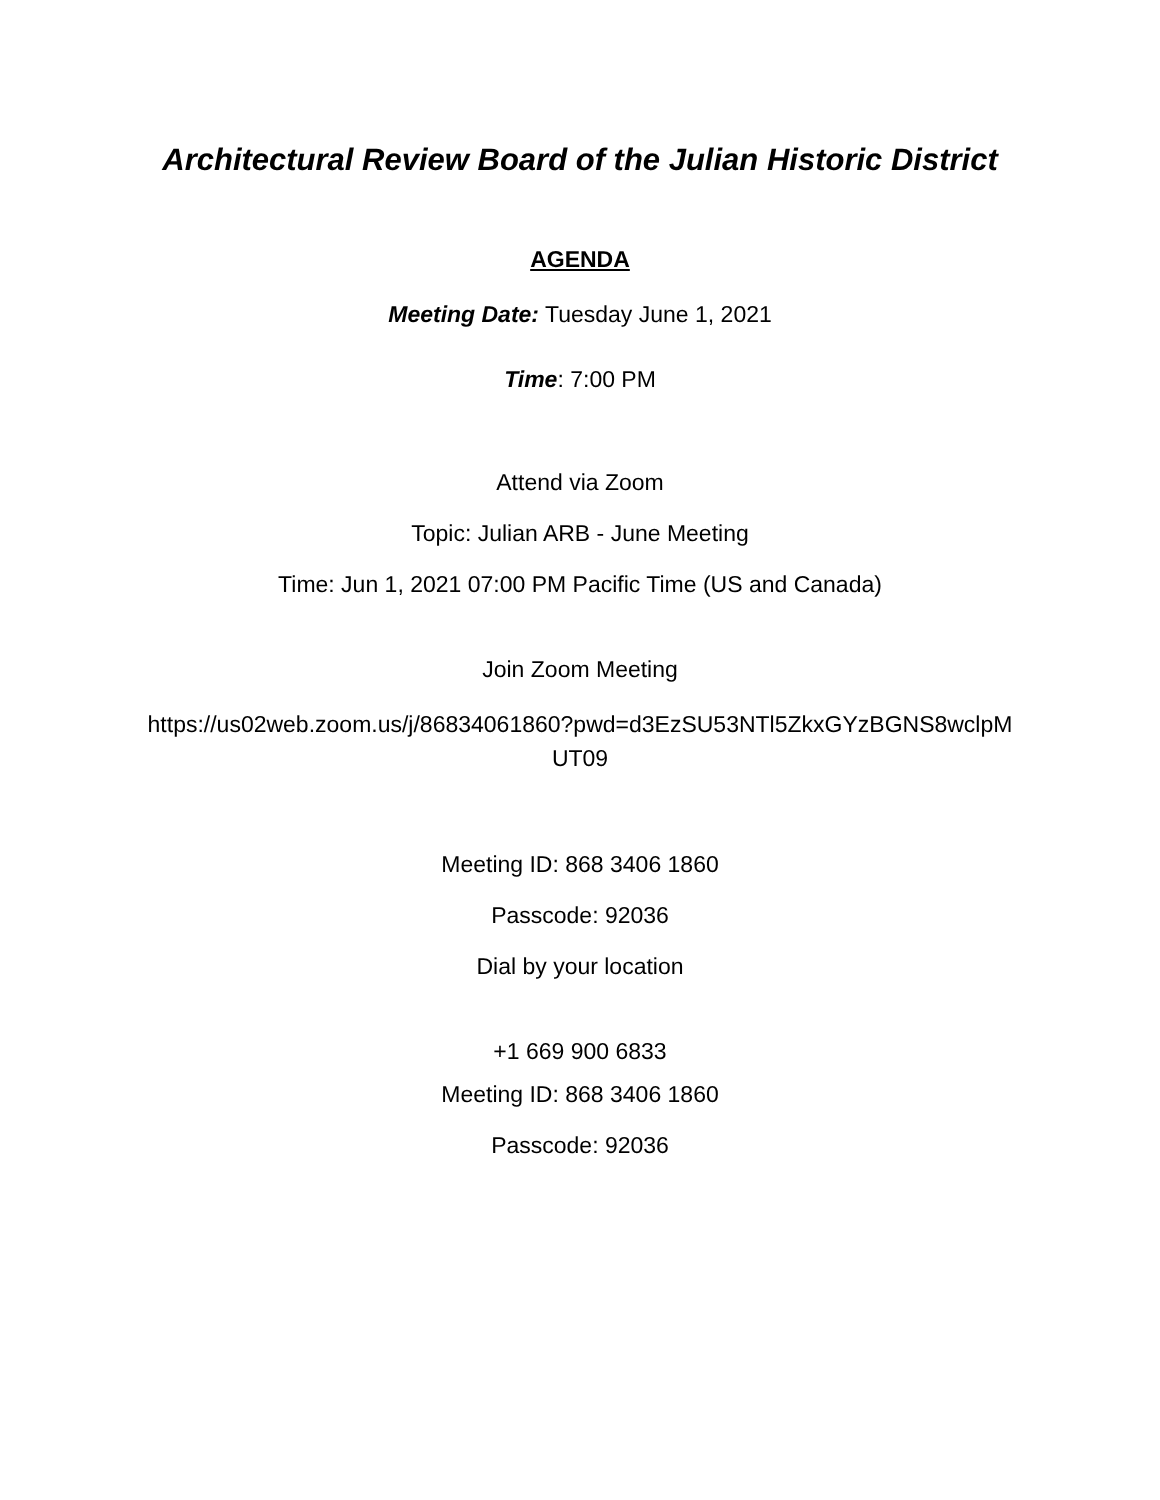Architectural Review Board of the Julian Historic District
AGENDA
Meeting Date: Tuesday June 1, 2021
Time: 7:00 PM
Attend via Zoom
Topic: Julian ARB - June Meeting
Time: Jun 1, 2021 07:00 PM Pacific Time (US and Canada)
Join Zoom Meeting
https://us02web.zoom.us/j/86834061860?pwd=d3EzSU53NTl5ZkxGYzBGNS8wclpMUT09
Meeting ID: 868 3406 1860
Passcode: 92036
Dial by your location
+1 669 900 6833
Meeting ID: 868 3406 1860
Passcode: 92036